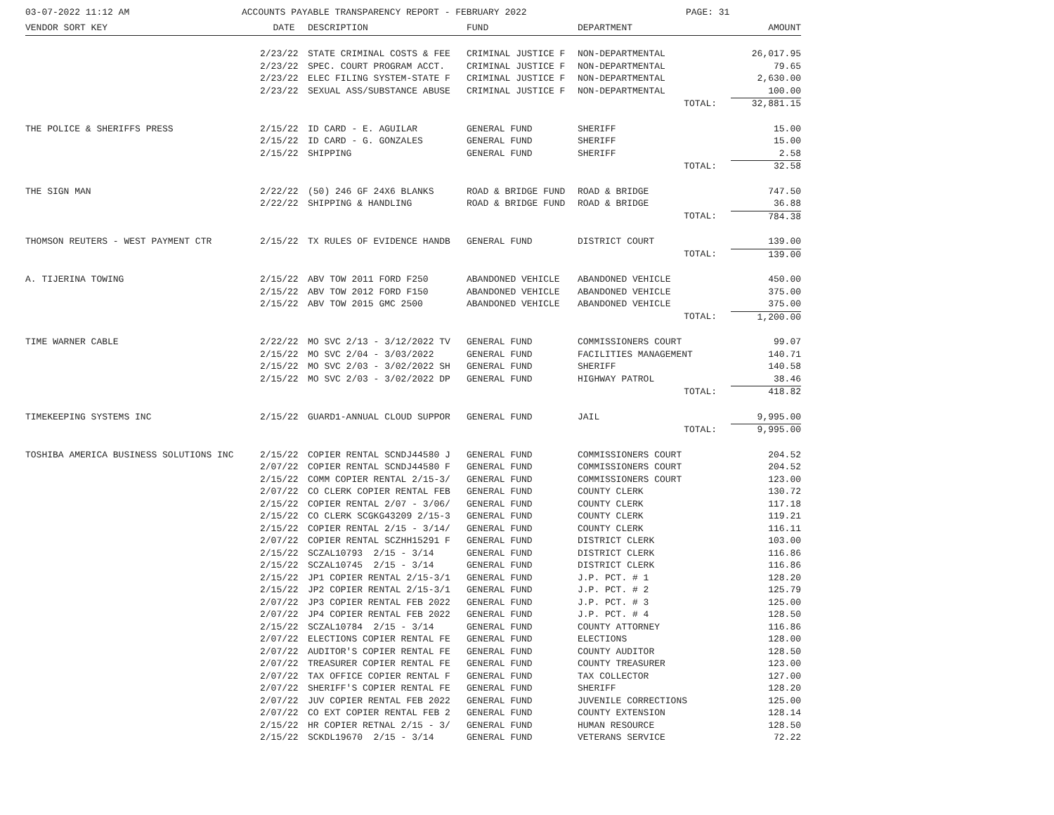03-07-2022 11:12 AM ACCOUNTS PAYABLE TRANSPARENCY REPORT - FEBRUARY 2022 PAGE: 31
| VENDOR SORT KEY | DATE | DESCRIPTION | FUND | DEPARTMENT | AMOUNT |
| --- | --- | --- | --- | --- | --- |
| | 2/23/22 | STATE CRIMINAL COSTS & FEE | CRIMINAL JUSTICE F | NON-DEPARTMENTAL | 26,017.95 |
| | 2/23/22 | SPEC. COURT PROGRAM ACCT. | CRIMINAL JUSTICE F | NON-DEPARTMENTAL | 79.65 |
| | 2/23/22 | ELEC FILING SYSTEM-STATE F | CRIMINAL JUSTICE F | NON-DEPARTMENTAL | 2,630.00 |
| | 2/23/22 | SEXUAL ASS/SUBSTANCE ABUSE | CRIMINAL JUSTICE F | NON-DEPARTMENTAL | 100.00 |
| | | | | TOTAL: | 32,881.15 |
| THE POLICE & SHERIFFS PRESS | 2/15/22 | ID CARD - E. AGUILAR | GENERAL FUND | SHERIFF | 15.00 |
| | 2/15/22 | ID CARD - G. GONZALES | GENERAL FUND | SHERIFF | 15.00 |
| | 2/15/22 | SHIPPING | GENERAL FUND | SHERIFF | 2.58 |
| | | | | TOTAL: | 32.58 |
| THE SIGN MAN | 2/22/22 | (50) 246 GF 24X6 BLANKS | ROAD & BRIDGE FUND | ROAD & BRIDGE | 747.50 |
| | 2/22/22 | SHIPPING & HANDLING | ROAD & BRIDGE FUND | ROAD & BRIDGE | 36.88 |
| | | | | TOTAL: | 784.38 |
| THOMSON REUTERS - WEST PAYMENT CTR | 2/15/22 | TX RULES OF EVIDENCE HANDB | GENERAL FUND | DISTRICT COURT | 139.00 |
| | | | | TOTAL: | 139.00 |
| A. TIJERINA TOWING | 2/15/22 | ABV TOW 2011 FORD F250 | ABANDONED VEHICLE | ABANDONED VEHICLE | 450.00 |
| | 2/15/22 | ABV TOW 2012 FORD F150 | ABANDONED VEHICLE | ABANDONED VEHICLE | 375.00 |
| | 2/15/22 | ABV TOW 2015 GMC 2500 | ABANDONED VEHICLE | ABANDONED VEHICLE | 375.00 |
| | | | | TOTAL: | 1,200.00 |
| TIME WARNER CABLE | 2/22/22 | MO SVC 2/13 - 3/12/2022 TV | GENERAL FUND | COMMISSIONERS COURT | 99.07 |
| | 2/15/22 | MO SVC 2/04 - 3/03/2022 | GENERAL FUND | FACILITIES MANAGEMENT | 140.71 |
| | 2/15/22 | MO SVC 2/03 - 3/02/2022 SH | GENERAL FUND | SHERIFF | 140.58 |
| | 2/15/22 | MO SVC 2/03 - 3/02/2022 DP | GENERAL FUND | HIGHWAY PATROL | 38.46 |
| | | | | TOTAL: | 418.82 |
| TIMEKEEPING SYSTEMS INC | 2/15/22 | GUARD1-ANNUAL CLOUD SUPPOR | GENERAL FUND | JAIL | 9,995.00 |
| | | | | TOTAL: | 9,995.00 |
| TOSHIBA AMERICA BUSINESS SOLUTIONS INC | 2/15/22 | COPIER RENTAL SCNDJ44580 J | GENERAL FUND | COMMISSIONERS COURT | 204.52 |
| | 2/07/22 | COPIER RENTAL SCNDJ44580 F | GENERAL FUND | COMMISSIONERS COURT | 204.52 |
| | 2/15/22 | COMM COPIER RENTAL 2/15-3/ | GENERAL FUND | COMMISSIONERS COURT | 123.00 |
| | 2/07/22 | CO CLERK COPIER RENTAL FEB | GENERAL FUND | COUNTY CLERK | 130.72 |
| | 2/15/22 | COPIER RENTAL 2/07 - 3/06/ | GENERAL FUND | COUNTY CLERK | 117.18 |
| | 2/15/22 | CO CLERK SCGKG43209 2/15-3 | GENERAL FUND | COUNTY CLERK | 119.21 |
| | 2/15/22 | COPIER RENTAL 2/15 - 3/14/ | GENERAL FUND | COUNTY CLERK | 116.11 |
| | 2/07/22 | COPIER RENTAL SCZHH15291 F | GENERAL FUND | DISTRICT CLERK | 103.00 |
| | 2/15/22 | SCZAL10793 2/15 - 3/14 | GENERAL FUND | DISTRICT CLERK | 116.86 |
| | 2/15/22 | SCZAL10745 2/15 - 3/14 | GENERAL FUND | DISTRICT CLERK | 116.86 |
| | 2/15/22 | JP1 COPIER RENTAL 2/15-3/1 | GENERAL FUND | J.P. PCT. # 1 | 128.20 |
| | 2/15/22 | JP2 COPIER RENTAL 2/15-3/1 | GENERAL FUND | J.P. PCT. # 2 | 125.79 |
| | 2/07/22 | JP3 COPIER RENTAL FEB 2022 | GENERAL FUND | J.P. PCT. # 3 | 125.00 |
| | 2/07/22 | JP4 COPIER RENTAL FEB 2022 | GENERAL FUND | J.P. PCT. # 4 | 128.50 |
| | 2/15/22 | SCZAL10784 2/15 - 3/14 | GENERAL FUND | COUNTY ATTORNEY | 116.86 |
| | 2/07/22 | ELECTIONS COPIER RENTAL FE | GENERAL FUND | ELECTIONS | 128.00 |
| | 2/07/22 | AUDITOR'S COPIER RENTAL FE | GENERAL FUND | COUNTY AUDITOR | 128.50 |
| | 2/07/22 | TREASURER COPIER RENTAL FE | GENERAL FUND | COUNTY TREASURER | 123.00 |
| | 2/07/22 | TAX OFFICE COPIER RENTAL F | GENERAL FUND | TAX COLLECTOR | 127.00 |
| | 2/07/22 | SHERIFF'S COPIER RENTAL FE | GENERAL FUND | SHERIFF | 128.20 |
| | 2/07/22 | JUV COPIER RENTAL FEB 2022 | GENERAL FUND | JUVENILE CORRECTIONS | 125.00 |
| | 2/07/22 | CO EXT COPIER RENTAL FEB 2 | GENERAL FUND | COUNTY EXTENSION | 128.14 |
| | 2/15/22 | HR COPIER RETNAL 2/15 - 3/ | GENERAL FUND | HUMAN RESOURCE | 128.50 |
| | 2/15/22 | SCKDL19670 2/15 - 3/14 | GENERAL FUND | VETERANS SERVICE | 72.22 |